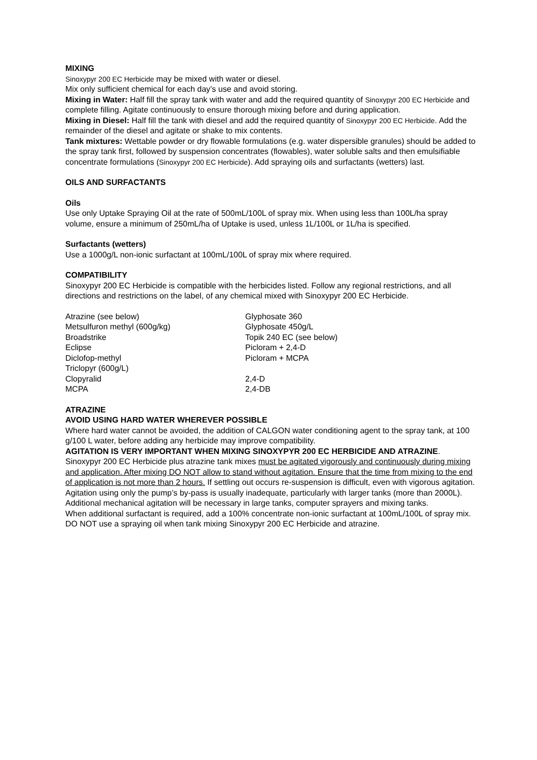MIXING
Sinoxypyr 200 EC Herbicide may be mixed with water or diesel.
Mix only sufficient chemical for each day’s use and avoid storing.
Mixing in Water: Half fill the spray tank with water and add the required quantity of Sinoxypyr 200 EC Herbicide and complete filling. Agitate continuously to ensure thorough mixing before and during application.
Mixing in Diesel: Half fill the tank with diesel and add the required quantity of Sinoxypyr 200 EC Herbicide. Add the remainder of the diesel and agitate or shake to mix contents.
Tank mixtures: Wettable powder or dry flowable formulations (e.g. water dispersible granules) should be added to the spray tank first, followed by suspension concentrates (flowables), water soluble salts and then emulsifiable concentrate formulations (Sinoxypyr 200 EC Herbicide). Add spraying oils and surfactants (wetters) last.
OILS AND SURFACTANTS
Oils
Use only Uptake Spraying Oil at the rate of 500mL/100L of spray mix. When using less than 100L/ha spray volume, ensure a minimum of 250mL/ha of Uptake is used, unless 1L/100L or 1L/ha is specified.
Surfactants (wetters)
Use a 1000g/L non-ionic surfactant at 100mL/100L of spray mix where required.
COMPATIBILITY
Sinoxypyr 200 EC Herbicide is compatible with the herbicides listed. Follow any regional restrictions, and all directions and restrictions on the label, of any chemical mixed with Sinoxypyr 200 EC Herbicide.
Atrazine (see below)
Metsulfuron methyl (600g/kg)
Broadstrike
Eclipse
Diclofop-methyl
Triclopyr (600g/L)
Clopyralid
MCPA
Glyphosate 360
Glyphosate 450g/L
Topik 240 EC (see below)
Picloram + 2,4-D
Picloram + MCPA
2,4-D
2,4-DB
ATRAZINE
AVOID USING HARD WATER WHEREVER POSSIBLE
Where hard water cannot be avoided, the addition of CALGON water conditioning agent to the spray tank, at 100 g/100 L water, before adding any herbicide may improve compatibility.
AGITATION IS VERY IMPORTANT WHEN MIXING SINOXYPYR 200 EC HERBICIDE AND ATRAZINE.
Sinoxypyr 200 EC Herbicide plus atrazine tank mixes must be agitated vigorously and continuously during mixing and application. After mixing DO NOT allow to stand without agitation. Ensure that the time from mixing to the end of application is not more than 2 hours. If settling out occurs re-suspension is difficult, even with vigorous agitation.
Agitation using only the pump’s by-pass is usually inadequate, particularly with larger tanks (more than 2000L). Additional mechanical agitation will be necessary in large tanks, computer sprayers and mixing tanks.
When additional surfactant is required, add a 100% concentrate non-ionic surfactant at 100mL/100L of spray mix. DO NOT use a spraying oil when tank mixing Sinoxypyr 200 EC Herbicide and atrazine.